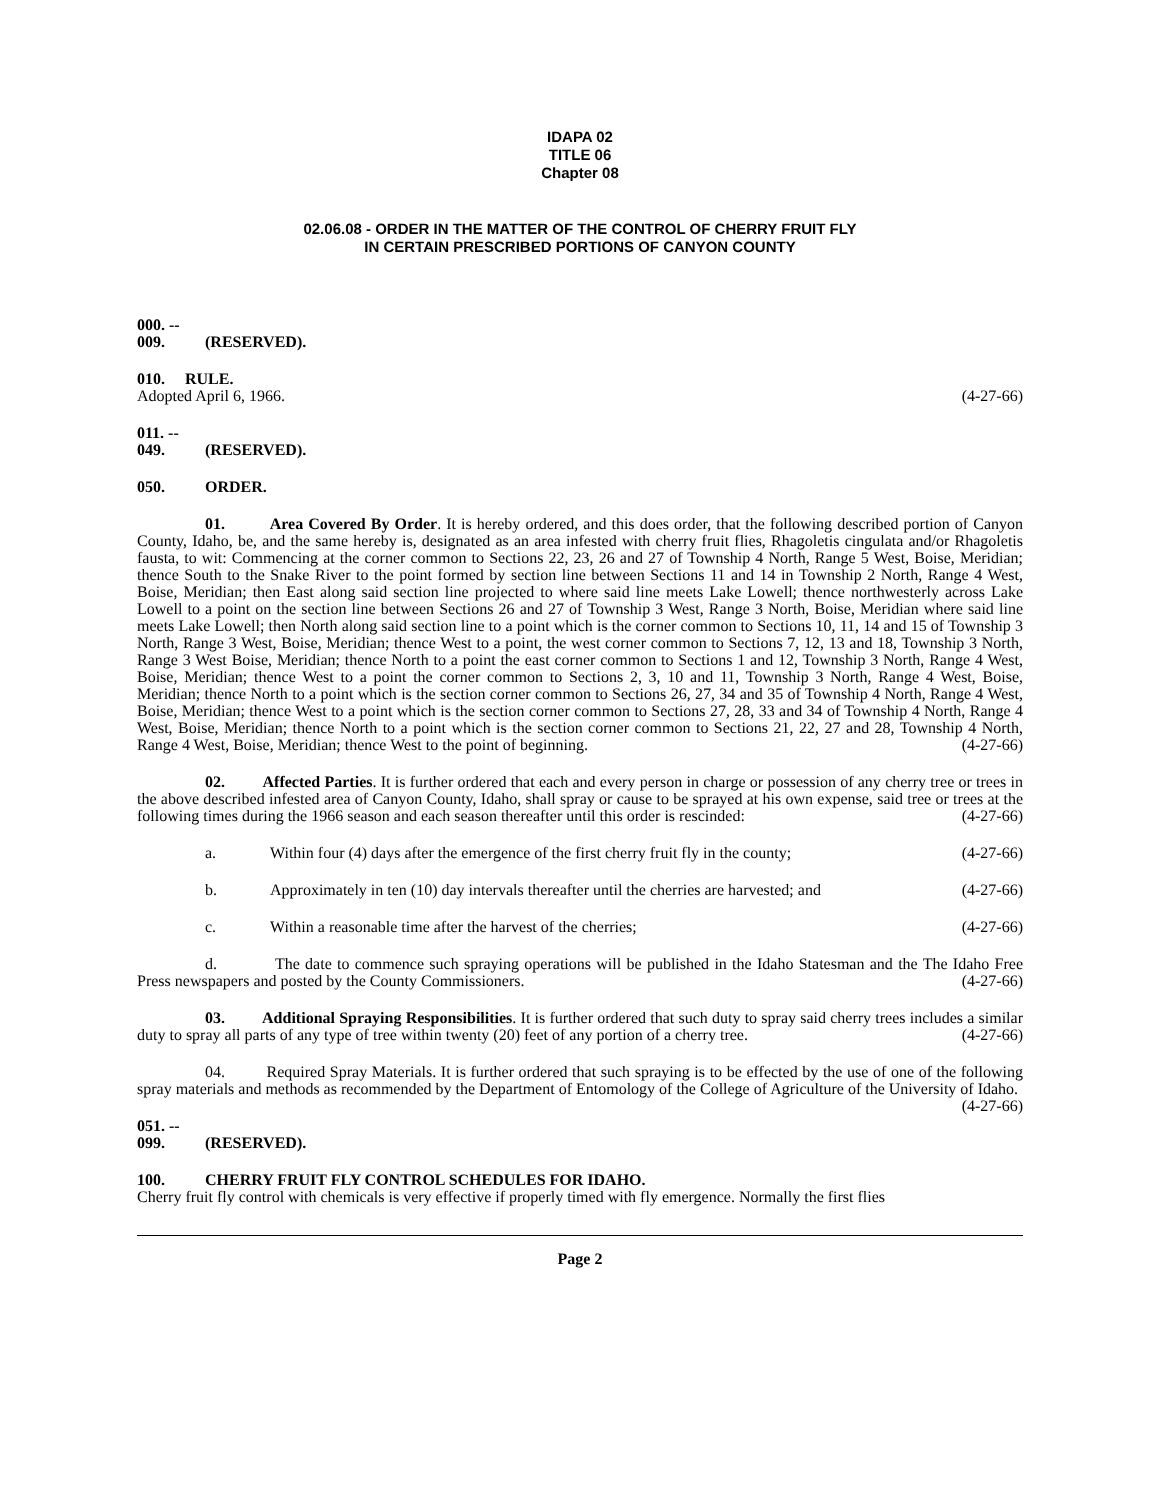IDAPA 02
TITLE 06
Chapter 08
02.06.08 - ORDER IN THE MATTER OF THE CONTROL OF CHERRY FRUIT FLY
IN CERTAIN PRESCRIBED PORTIONS OF CANYON COUNTY
000. -- 009. (RESERVED).
010. RULE.
Adopted April 6, 1966. (4-27-66)
011. -- 049. (RESERVED).
050. ORDER.
01. Area Covered By Order. It is hereby ordered, and this does order, that the following described portion of Canyon County, Idaho, be, and the same hereby is, designated as an area infested with cherry fruit flies, Rhagoletis cingulata and/or Rhagoletis fausta, to wit: Commencing at the corner common to Sections 22, 23, 26 and 27 of Township 4 North, Range 5 West, Boise, Meridian; thence South to the Snake River to the point formed by section line between Sections 11 and 14 in Township 2 North, Range 4 West, Boise, Meridian; then East along said section line projected to where said line meets Lake Lowell; thence northwesterly across Lake Lowell to a point on the section line between Sections 26 and 27 of Township 3 West, Range 3 North, Boise, Meridian where said line meets Lake Lowell; then North along said section line to a point which is the corner common to Sections 10, 11, 14 and 15 of Township 3 North, Range 3 West, Boise, Meridian; thence West to a point, the west corner common to Sections 7, 12, 13 and 18, Township 3 North, Range 3 West Boise, Meridian; thence North to a point the east corner common to Sections 1 and 12, Township 3 North, Range 4 West, Boise, Meridian; thence West to a point the corner common to Sections 2, 3, 10 and 11, Township 3 North, Range 4 West, Boise, Meridian; thence North to a point which is the section corner common to Sections 26, 27, 34 and 35 of Township 4 North, Range 4 West, Boise, Meridian; thence West to a point which is the section corner common to Sections 27, 28, 33 and 34 of Township 4 North, Range 4 West, Boise, Meridian; thence North to a point which is the section corner common to Sections 21, 22, 27 and 28, Township 4 North, Range 4 West, Boise, Meridian; thence West to the point of beginning. (4-27-66)
02. Affected Parties. It is further ordered that each and every person in charge or possession of any cherry tree or trees in the above described infested area of Canyon County, Idaho, shall spray or cause to be sprayed at his own expense, said tree or trees at the following times during the 1966 season and each season thereafter until this order is rescinded: (4-27-66)
a. Within four (4) days after the emergence of the first cherry fruit fly in the county; (4-27-66)
b. Approximately in ten (10) day intervals thereafter until the cherries are harvested; and (4-27-66)
c. Within a reasonable time after the harvest of the cherries; (4-27-66)
d. The date to commence such spraying operations will be published in the Idaho Statesman and the The Idaho Free Press newspapers and posted by the County Commissioners. (4-27-66)
03. Additional Spraying Responsibilities. It is further ordered that such duty to spray said cherry trees includes a similar duty to spray all parts of any type of tree within twenty (20) feet of any portion of a cherry tree. (4-27-66)
04. Required Spray Materials. It is further ordered that such spraying is to be effected by the use of one of the following spray materials and methods as recommended by the Department of Entomology of the College of Agriculture of the University of Idaho. (4-27-66)
051. -- 099. (RESERVED).
100. CHERRY FRUIT FLY CONTROL SCHEDULES FOR IDAHO.
Cherry fruit fly control with chemicals is very effective if properly timed with fly emergence. Normally the first flies
Page 2